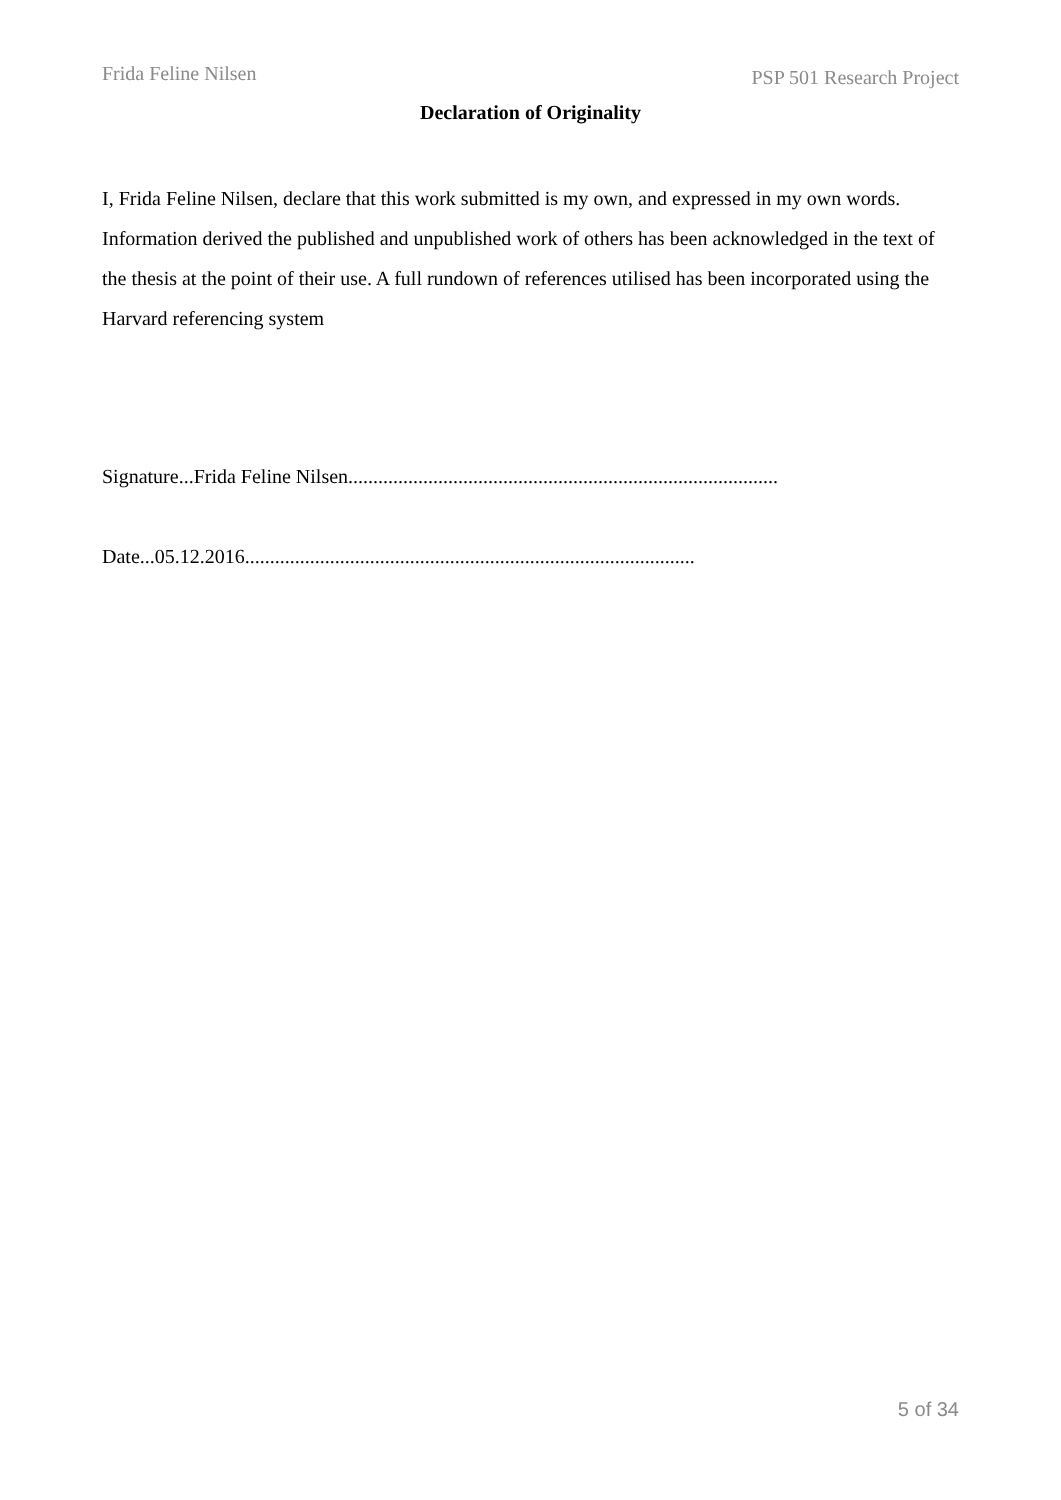Frida Feline Nilsen
PSP 501 Research Project
Declaration of Originality
I, Frida Feline Nilsen, declare that this work submitted is my own, and expressed in my own words. Information derived the published and unpublished work of others has been acknowledged in the text of the thesis at the point of their use. A full rundown of references utilised has been incorporated using the Harvard referencing system
Signature...Frida Feline Nilsen......................................................................................
Date...05.12.2016..........................................................................................
5 of 34